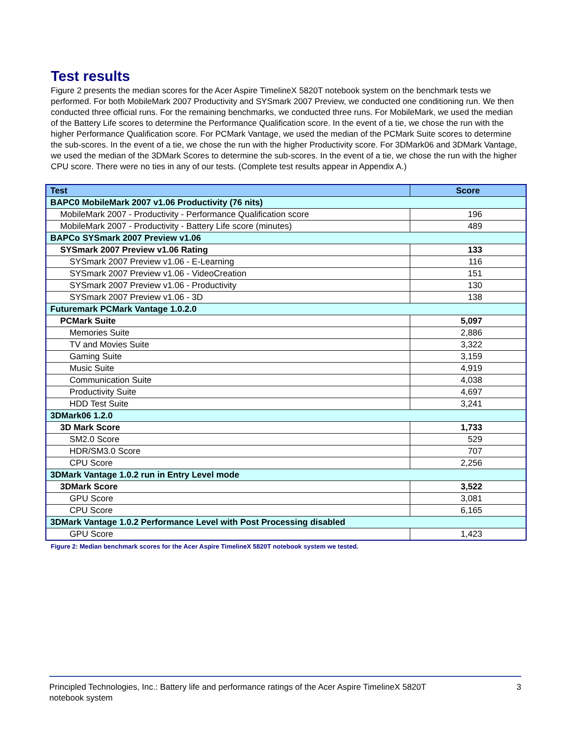Test results
Figure 2 presents the median scores for the Acer Aspire TimelineX 5820T notebook system on the benchmark tests we performed. For both MobileMark 2007 Productivity and SYSmark 2007 Preview, we conducted one conditioning run. We then conducted three official runs. For the remaining benchmarks, we conducted three runs. For MobileMark, we used the median of the Battery Life scores to determine the Performance Qualification score. In the event of a tie, we chose the run with the higher Performance Qualification score. For PCMark Vantage, we used the median of the PCMark Suite scores to determine the sub-scores. In the event of a tie, we chose the run with the higher Productivity score. For 3DMark06 and 3DMark Vantage, we used the median of the 3DMark Scores to determine the sub-scores. In the event of a tie, we chose the run with the higher CPU score. There were no ties in any of our tests. (Complete test results appear in Appendix A.)
| Test | Score |
| --- | --- |
| BAPC0 MobileMark 2007 v1.06 Productivity (76 nits) | |
| MobileMark 2007 - Productivity - Performance Qualification score | 196 |
| MobileMark 2007 - Productivity - Battery Life score (minutes) | 489 |
| BAPCo SYSmark 2007 Preview v1.06 | |
| SYSmark 2007 Preview v1.06 Rating | 133 |
| SYSmark 2007 Preview v1.06 - E-Learning | 116 |
| SYSmark 2007 Preview v1.06 - VideoCreation | 151 |
| SYSmark 2007 Preview v1.06 - Productivity | 130 |
| SYSmark 2007 Preview v1.06 - 3D | 138 |
| Futuremark PCMark Vantage 1.0.2.0 | |
| PCMark Suite | 5,097 |
| Memories Suite | 2,886 |
| TV and Movies Suite | 3,322 |
| Gaming Suite | 3,159 |
| Music Suite | 4,919 |
| Communication Suite | 4,038 |
| Productivity Suite | 4,697 |
| HDD Test Suite | 3,241 |
| 3DMark06 1.2.0 | |
| 3D Mark Score | 1,733 |
| SM2.0 Score | 529 |
| HDR/SM3.0 Score | 707 |
| CPU Score | 2,256 |
| 3DMark Vantage 1.0.2 run in Entry Level mode | |
| 3DMark Score | 3,522 |
| GPU Score | 3,081 |
| CPU Score | 6,165 |
| 3DMark Vantage 1.0.2 Performance Level with Post Processing disabled | |
| GPU Score | 1,423 |
Figure 2: Median benchmark scores for the Acer Aspire TimelineX 5820T notebook system we tested.
Principled Technologies, Inc.: Battery life and performance ratings of the Acer Aspire TimelineX 5820T
notebook system
3